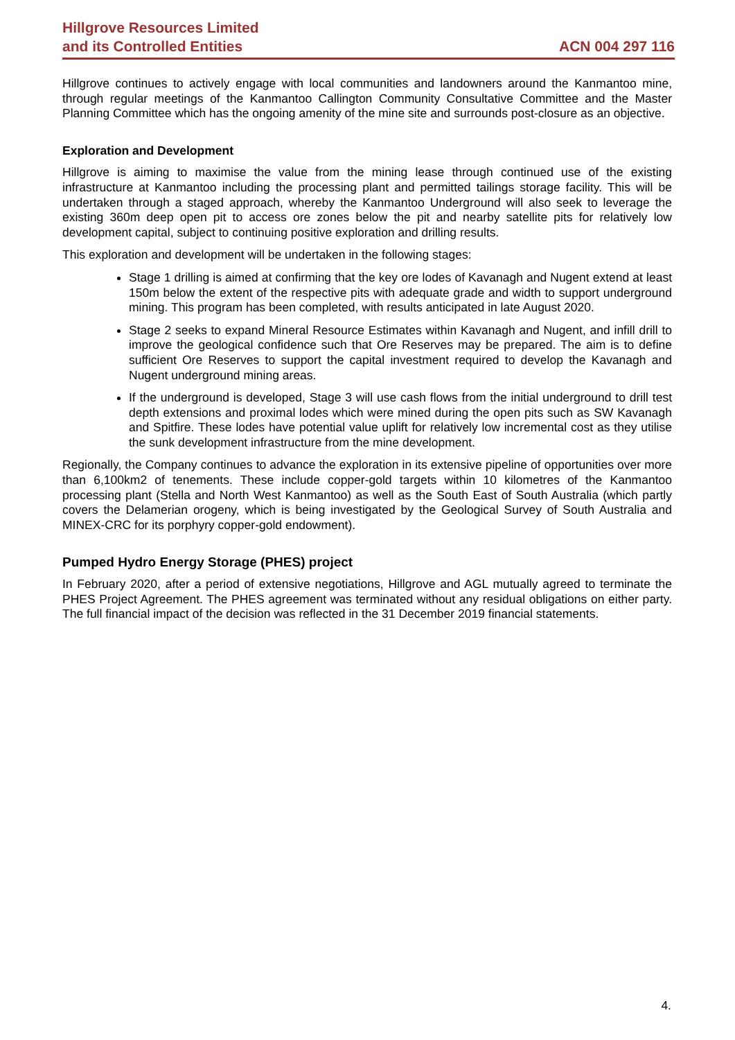Hillgrove Resources Limited
and its Controlled Entities
ACN 004 297 116
Hillgrove continues to actively engage with local communities and landowners around the Kanmantoo mine, through regular meetings of the Kanmantoo Callington Community Consultative Committee and the Master Planning Committee which has the ongoing amenity of the mine site and surrounds post-closure as an objective.
Exploration and Development
Hillgrove is aiming to maximise the value from the mining lease through continued use of the existing infrastructure at Kanmantoo including the processing plant and permitted tailings storage facility. This will be undertaken through a staged approach, whereby the Kanmantoo Underground will also seek to leverage the existing 360m deep open pit to access ore zones below the pit and nearby satellite pits for relatively low development capital, subject to continuing positive exploration and drilling results.
This exploration and development will be undertaken in the following stages:
Stage 1 drilling is aimed at confirming that the key ore lodes of Kavanagh and Nugent extend at least 150m below the extent of the respective pits with adequate grade and width to support underground mining. This program has been completed, with results anticipated in late August 2020.
Stage 2 seeks to expand Mineral Resource Estimates within Kavanagh and Nugent, and infill drill to improve the geological confidence such that Ore Reserves may be prepared. The aim is to define sufficient Ore Reserves to support the capital investment required to develop the Kavanagh and Nugent underground mining areas.
If the underground is developed, Stage 3 will use cash flows from the initial underground to drill test depth extensions and proximal lodes which were mined during the open pits such as SW Kavanagh and Spitfire. These lodes have potential value uplift for relatively low incremental cost as they utilise the sunk development infrastructure from the mine development.
Regionally, the Company continues to advance the exploration in its extensive pipeline of opportunities over more than 6,100km2 of tenements. These include copper-gold targets within 10 kilometres of the Kanmantoo processing plant (Stella and North West Kanmantoo) as well as the South East of South Australia (which partly covers the Delamerian orogeny, which is being investigated by the Geological Survey of South Australia and MINEX-CRC for its porphyry copper-gold endowment).
Pumped Hydro Energy Storage (PHES) project
In February 2020, after a period of extensive negotiations, Hillgrove and AGL mutually agreed to terminate the PHES Project Agreement. The PHES agreement was terminated without any residual obligations on either party. The full financial impact of the decision was reflected in the 31 December 2019 financial statements.
4.